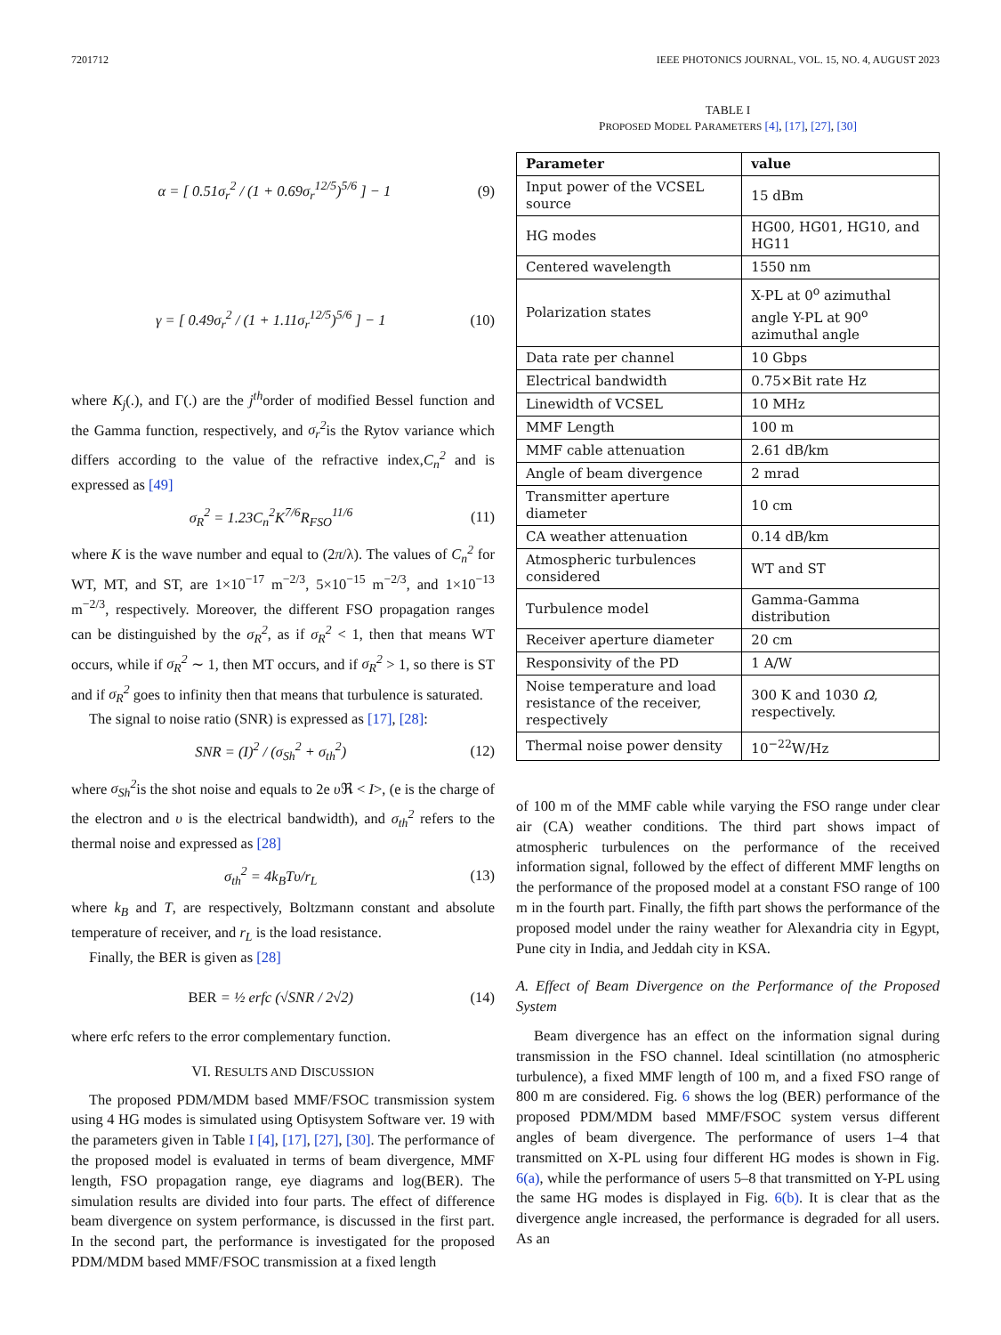7201712 IEEE PHOTONICS JOURNAL, VOL. 15, NO. 4, AUGUST 2023
α = [ 0.51σ<sub>r</sub><sup>2</sup> / (1 + 0.69σ<sub>r</sub><sup>12/5</sup>)<sup>5/6</sup> ] − 1 (9)
γ = [ 0.49σ<sub>r</sub><sup>2</sup> / (1 + 1.11σ<sub>r</sub><sup>12/5</sup>)<sup>5/6</sup> ] − 1 (10)
where K<sub>j</sub>(.), and Γ(.) are the j<sup>th</sup>order of modified Bessel function and the Gamma function, respectively, and σ<sub>r</sub><sup>2</sup>is the Rytov variance which differs according to the value of the refractive index,C<sub>n</sub><sup>2</sup> and is expressed as [49]
σ<sub>R</sub><sup>2</sup> = 1.23C<sub>n</sub><sup>2</sup>K<sup>7/6</sup>R<sub>FSO</sub><sup>11/6</sup> (11)
where K is the wave number and equal to (2π/λ). The values of C<sub>n</sub><sup>2</sup> for WT, MT, and ST, are 1×10<sup>−17</sup> m<sup>−2/3</sup>, 5×10<sup>−15</sup> m<sup>−2/3</sup>, and 1×10<sup>−13</sup> m<sup>−2/3</sup>, respectively. Moreover, the different FSO propagation ranges can be distinguished by the σ<sub>R</sub><sup>2</sup>, as if σ<sub>R</sub><sup>2</sup> < 1, then that means WT occurs, while if σ<sub>R</sub><sup>2</sup> ∼ 1, then MT occurs, and if σ<sub>R</sub><sup>2</sup> > 1, so there is ST and if σ<sub>R</sub><sup>2</sup> goes to infinity then that means that turbulence is saturated.
The signal to noise ratio (SNR) is expressed as [17], [28]:
SNR = (I)<sup>2</sup> / (σ<sub>Sh</sub><sup>2</sup> + σ<sub>th</sub><sup>2</sup>) (12)
where σ<sub>Sh</sub><sup>2</sup>is the shot noise and equals to 2e υ ℜ < I>, (e is the charge of the electron and υ is the electrical bandwidth), and σ<sub>th</sub><sup>2</sup> refers to the thermal noise and expressed as [28]
σ<sub>th</sub><sup>2</sup> = 4k<sub>B</sub>Tυ/r<sub>L</sub> (13)
where k<sub>B</sub> and T, are respectively, Boltzmann constant and absolute temperature of receiver, and r<sub>L</sub> is the load resistance.
Finally, the BER is given as [28]
BER = ½ erfc (√SNR / 2√2) (14)
where erfc refers to the error complementary function.
VI. RESULTS AND DISCUSSION
The proposed PDM/MDM based MMF/FSOC transmission system using 4 HG modes is simulated using Optisystem Software ver. 19 with the parameters given in Table I [4], [17], [27], [30]. The performance of the proposed model is evaluated in terms of beam divergence, MMF length, FSO propagation range, eye diagrams and log(BER). The simulation results are divided into four parts. The effect of difference beam divergence on system performance, is discussed in the first part. In the second part, the performance is investigated for the proposed PDM/MDM based MMF/FSOC transmission at a fixed length
TABLE I
PROPOSED MODEL PARAMETERS [4], [17], [27], [30]
| Parameter | value |
| --- | --- |
| Input power of the VCSEL source | 15 dBm |
| HG modes | HG00, HG01, HG10, and HG11 |
| Centered wavelength | 1550 nm |
| Polarization states | X-PL at 0<sup>o</sup> azimuthal angle Y-PL at 90<sup>o</sup> azimuthal angle |
| Data rate per channel | 10 Gbps |
| Electrical bandwidth | 0.75×Bit rate Hz |
| Linewidth of VCSEL | 10 MHz |
| MMF Length | 100 m |
| MMF cable attenuation | 2.61 dB/km |
| Angle of beam divergence | 2 mrad |
| Transmitter aperture diameter | 10 cm |
| CA weather attenuation | 0.14 dB/km |
| Atmospheric turbulences considered | WT and ST |
| Turbulence model | Gamma-Gamma distribution |
| Receiver aperture diameter | 20 cm |
| Responsivity of the PD | 1 A/W |
| Noise temperature and load resistance of the receiver, respectively | 300 K and 1030 Ω , respectively. |
| Thermal noise power density | 10<sup>−22</sup>W/Hz |
of 100 m of the MMF cable while varying the FSO range under clear air (CA) weather conditions. The third part shows impact of atmospheric turbulences on the performance of the received information signal, followed by the effect of different MMF lengths on the performance of the proposed model at a constant FSO range of 100 m in the fourth part. Finally, the fifth part shows the performance of the proposed model under the rainy weather for Alexandria city in Egypt, Pune city in India, and Jeddah city in KSA.
A. Effect of Beam Divergence on the Performance of the Proposed System
Beam divergence has an effect on the information signal during transmission in the FSO channel. Ideal scintillation (no atmospheric turbulence), a fixed MMF length of 100 m, and a fixed FSO range of 800 m are considered. Fig. 6 shows the log (BER) performance of the proposed PDM/MDM based MMF/FSOC system versus different angles of beam divergence. The performance of users 1–4 that transmitted on X-PL using four different HG modes is shown in Fig. 6(a), while the performance of users 5–8 that transmitted on Y-PL using the same HG modes is displayed in Fig. 6(b). It is clear that as the divergence angle increased, the performance is degraded for all users. As an